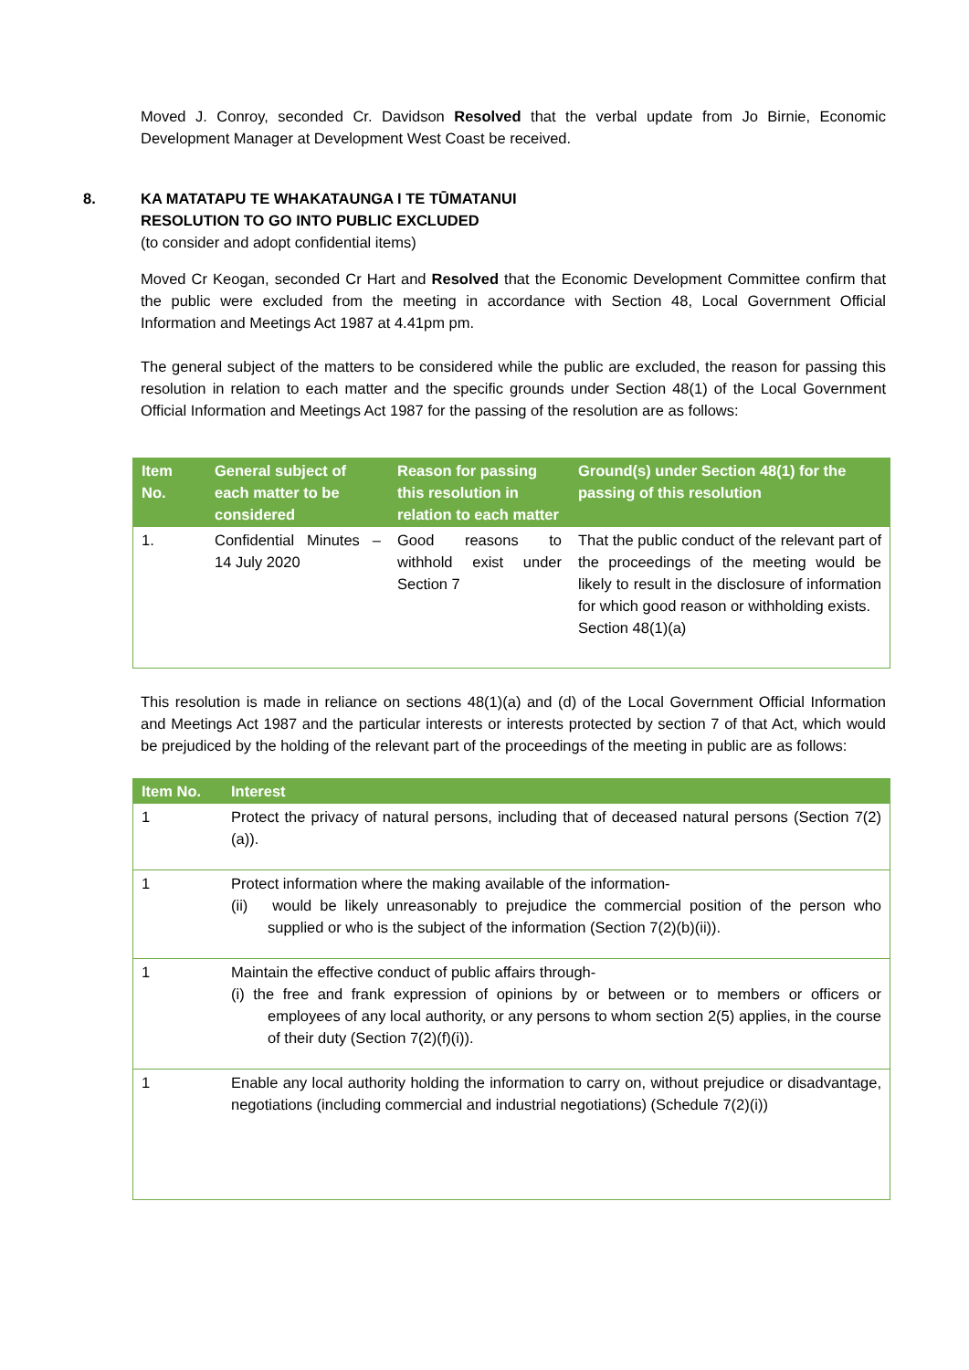Moved J. Conroy, seconded Cr. Davidson Resolved that the verbal update from Jo Birnie, Economic Development Manager at Development West Coast be received.
8.
KA MATATAPU TE WHAKATAUNGA I TE TŪMATANUI
RESOLUTION TO GO INTO PUBLIC EXCLUDED
(to consider and adopt confidential items)
Moved Cr Keogan, seconded Cr Hart and Resolved that the Economic Development Committee confirm that the public were excluded from the meeting in accordance with Section 48, Local Government Official Information and Meetings Act 1987 at 4.41pm pm.
The general subject of the matters to be considered while the public are excluded, the reason for passing this resolution in relation to each matter and the specific grounds under Section 48(1) of the Local Government Official Information and Meetings Act 1987 for the passing of the resolution are as follows:
| Item No. | General subject of each matter to be considered | Reason for passing this resolution in relation to each matter | Ground(s) under Section 48(1) for the passing of this resolution |
| --- | --- | --- | --- |
| 1. | Confidential Minutes – 14 July 2020 | Good reasons to withhold exist under Section 7 | That the public conduct of the relevant part of the proceedings of the meeting would be likely to result in the disclosure of information for which good reason or withholding exists. Section 48(1)(a) |
This resolution is made in reliance on sections 48(1)(a) and (d) of the Local Government Official Information and Meetings Act 1987 and the particular interests or interests protected by section 7 of that Act, which would be prejudiced by the holding of the relevant part of the proceedings of the meeting in public are as follows:
| Item No. | Interest |
| --- | --- |
| 1 | Protect the privacy of natural persons, including that of deceased natural persons (Section 7(2)(a)). |
| 1 | Protect information where the making available of the information- (ii) would be likely unreasonably to prejudice the commercial position of the person who supplied or who is the subject of the information (Section 7(2)(b)(ii)). |
| 1 | Maintain the effective conduct of public affairs through- (i) the free and frank expression of opinions by or between or to members or officers or employees of any local authority, or any persons to whom section 2(5) applies, in the course of their duty (Section 7(2)(f)(i)). |
| 1 | Enable any local authority holding the information to carry on, without prejudice or disadvantage, negotiations (including commercial and industrial negotiations) (Schedule 7(2)(i)) |